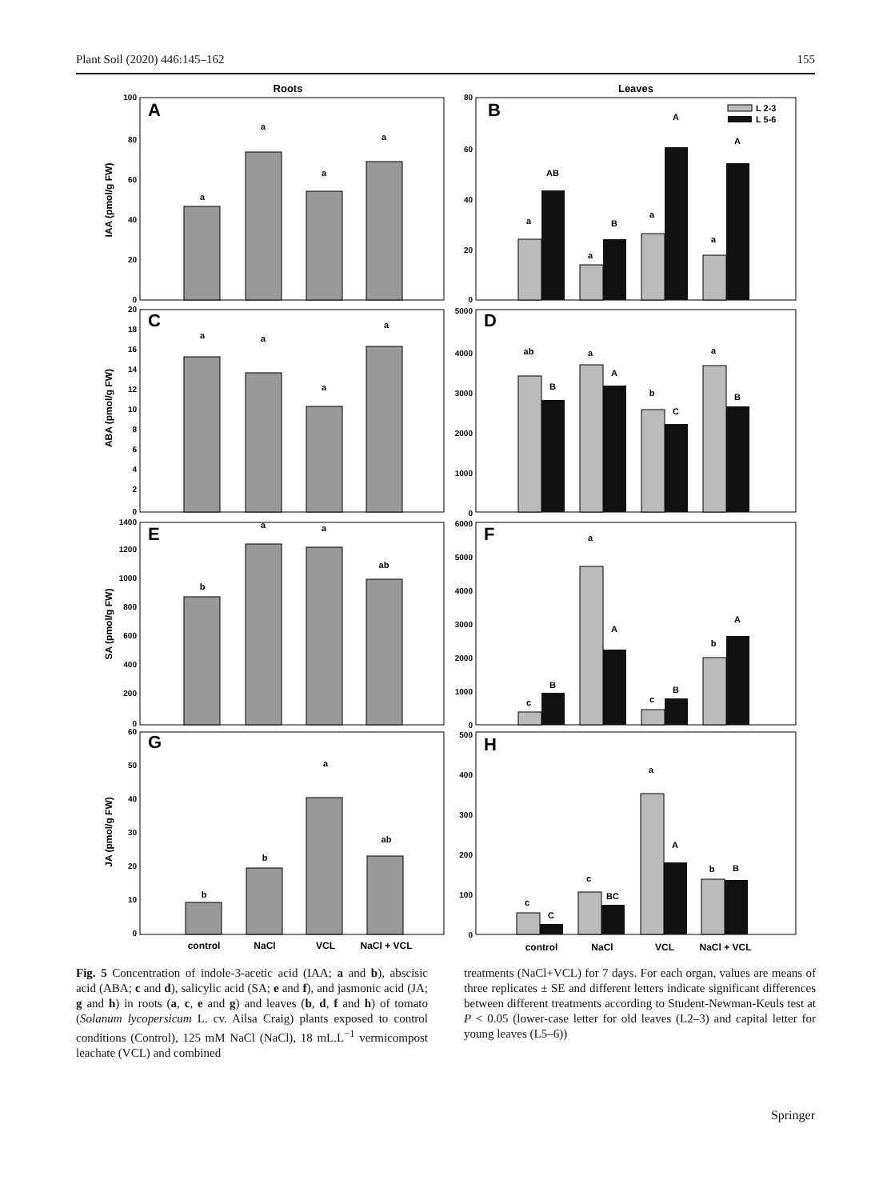Plant Soil (2020) 446:145–162 155
Roots
Leaves
A
B
C
D
E
F
G
H
IAA (pmol/g FW)
ABA (pmol/g FW)
SA (pmol/g FW)
JA (pmol/g FW)
L 2-3
L 5-6
100
80
60
40
20
0
80
60
40
20
0
20
18
16
14
12
10
8
6
4
2
0
5000
4000
3000
2000
1000
0
1400
1200
1000
800
600
400
200
0
6000
5000
4000
3000
2000
1000
0
60
50
40
30
20
10
0
500
400
300
200
100
0
a
a
a
a
a
AB
a
B
a
A
a
A
a
a
a
a
ab
B
a
A
b
C
a
B
b
a
a
ab
c
B
a
A
c
B
b
A
b
b
a
ab
c
C
c
BC
a
A
b
B
control
NaCl
VCL
NaCl + VCL
control
NaCl
VCL
NaCl + VCL
Fig. 5 Concentration of indole-3-acetic acid (IAA; a and b), abscisic acid (ABA; c and d), salicylic acid (SA; e and f), and jasmonic acid (JA; g and h) in roots (a, c, e and g) and leaves (b, d, f and h) of tomato (Solanum lycopersicum L. cv. Ailsa Craig) plants exposed to control conditions (Control), 125 mM NaCl (NaCl), 18 mL.L<sup>−1</sup> vermicompost leachate (VCL) and combined
treatments (NaCl+VCL) for 7 days. For each organ, values are means of three replicates ± SE and different letters indicate significant differences between different treatments according to Student-Newman-Keuls test at P < 0.05 (lower-case letter for old leaves (L2–3) and capital letter for young leaves (L5–6))
Springer